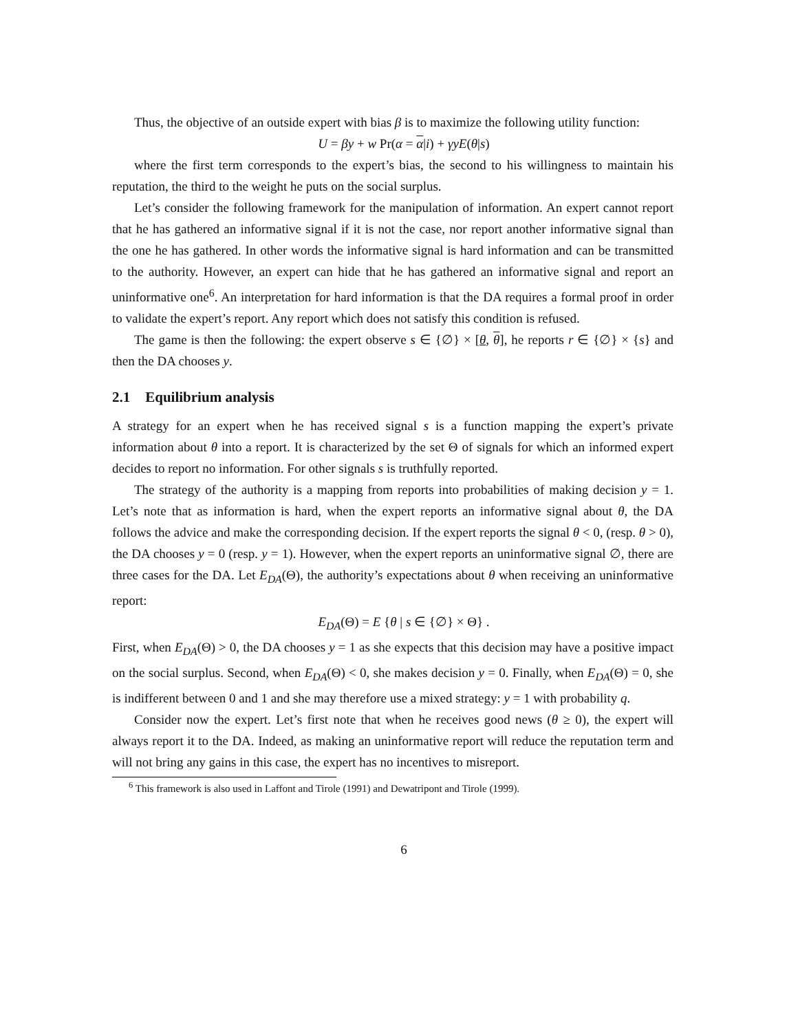Thus, the objective of an outside expert with bias β is to maximize the following utility function:
U = βy + w Pr(α = α|i) + γyE(θ|s)
where the first term corresponds to the expert’s bias, the second to his willingness to maintain his reputation, the third to the weight he puts on the social surplus.
Let’s consider the following framework for the manipulation of information. An expert cannot report that he has gathered an informative signal if it is not the case, nor report another informative signal than the one he has gathered. In other words the informative signal is hard information and can be transmitted to the authority. However, an expert can hide that he has gathered an informative signal and report an uninformative one<sup>6</sup>. An interpretation for hard information is that the DA requires a formal proof in order to validate the expert’s report. Any report which does not satisfy this condition is refused.
The game is then the following: the expert observe s ∈ {∅} × [θ, θ], he reports r ∈ {∅} × {s} and then the DA chooses y.
2.1 Equilibrium analysis
A strategy for an expert when he has received signal s is a function mapping the expert’s private information about θ into a report. It is characterized by the set Θ of signals for which an informed expert decides to report no information. For other signals s is truthfully reported.
The strategy of the authority is a mapping from reports into probabilities of making decision y = 1. Let’s note that as information is hard, when the expert reports an informative signal about θ, the DA follows the advice and make the corresponding decision. If the expert reports the signal θ < 0, (resp. θ > 0), the DA chooses y = 0 (resp. y = 1). However, when the expert reports an uninformative signal ∅, there are three cases for the DA. Let E<sub>DA</sub>(Θ), the authority’s expectations about θ when receiving an uninformative report:
E<sub>DA</sub>(Θ) = E {θ | s ∈ {∅} × Θ} .
First, when E<sub>DA</sub>(Θ) > 0, the DA chooses y = 1 as she expects that this decision may have a positive impact on the social surplus. Second, when E<sub>DA</sub>(Θ) < 0, she makes decision y = 0. Finally, when E<sub>DA</sub>(Θ) = 0, she is indifferent between 0 and 1 and she may therefore use a mixed strategy: y = 1 with probability q.
Consider now the expert. Let’s first note that when he receives good news (θ ≥ 0), the expert will always report it to the DA. Indeed, as making an uninformative report will reduce the reputation term and will not bring any gains in this case, the expert has no incentives to misreport.
<sup>6</sup> This framework is also used in Laffont and Tirole (1991) and Dewatripont and Tirole (1999).
6